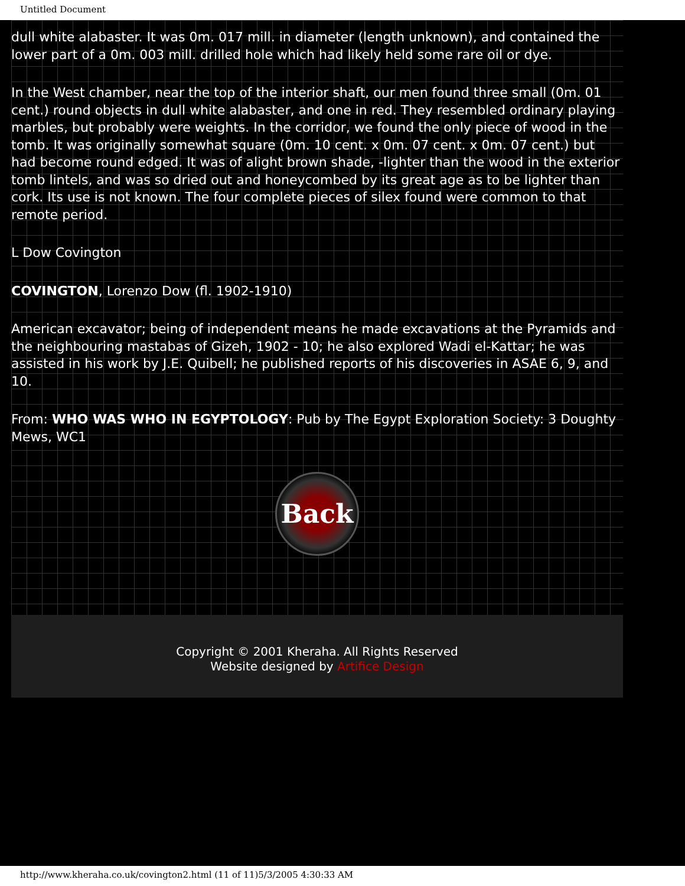Untitled Document
dull white alabaster. It was 0m. 017 mill. in diameter (length unknown), and contained the lower part of a 0m. 003 mill. drilled hole which had likely held some rare oil or dye.
In the West chamber, near the top of the interior shaft, our men found three small (0m. 01 cent.) round objects in dull white alabaster, and one in red. They resembled ordinary playing marbles, but probably were weights. In the corridor, we found the only piece of wood in the tomb. It was originally somewhat square (0m. 10 cent. x 0m. 07 cent. x 0m. 07 cent.) but had become round edged. It was of alight brown shade, -lighter than the wood in the exterior tomb lintels, and was so dried out and honeycombed by its great age as to be lighter than cork. Its use is not known. The four complete pieces of silex found were common to that remote period.
L Dow Covington
COVINGTON, Lorenzo Dow (fl. 1902-1910)
American excavator; being of independent means he made excavations at the Pyramids and the neighbouring mastabas of Gizeh, 1902 - 10; he also explored Wadi el-Kattar; he was assisted in his work by J.E. Quibell; he published reports of his discoveries in ASAE 6, 9, and 10.
From: WHO WAS WHO IN EGYPTOLOGY: Pub by The Egypt Exploration Society: 3 Doughty Mews, WC1
Back
Copyright © 2001 Kheraha. All Rights Reserved
Website designed by Artifice Design
http://www.kheraha.co.uk/covington2.html (11 of 11)5/3/2005 4:30:33 AM